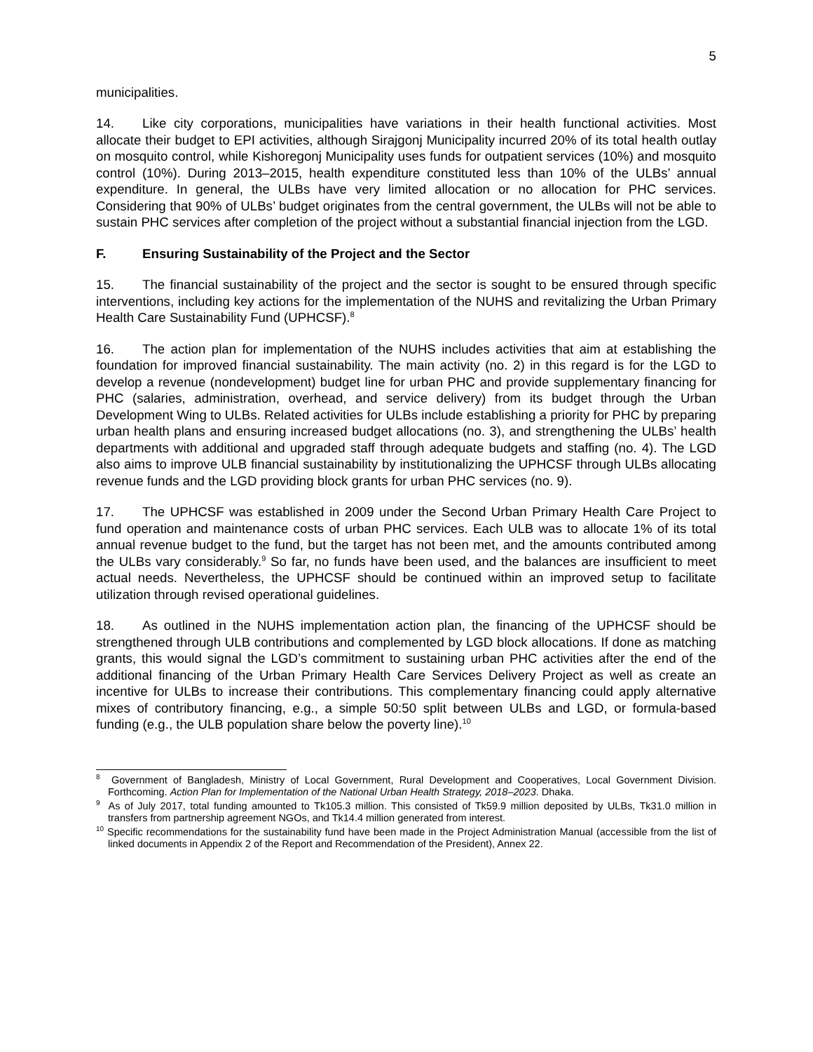5
municipalities.
14. Like city corporations, municipalities have variations in their health functional activities. Most allocate their budget to EPI activities, although Sirajgonj Municipality incurred 20% of its total health outlay on mosquito control, while Kishoregonj Municipality uses funds for outpatient services (10%) and mosquito control (10%). During 2013–2015, health expenditure constituted less than 10% of the ULBs’ annual expenditure. In general, the ULBs have very limited allocation or no allocation for PHC services. Considering that 90% of ULBs’ budget originates from the central government, the ULBs will not be able to sustain PHC services after completion of the project without a substantial financial injection from the LGD.
F. Ensuring Sustainability of the Project and the Sector
15. The financial sustainability of the project and the sector is sought to be ensured through specific interventions, including key actions for the implementation of the NUHS and revitalizing the Urban Primary Health Care Sustainability Fund (UPHCSF).<sup>8</sup>
16. The action plan for implementation of the NUHS includes activities that aim at establishing the foundation for improved financial sustainability. The main activity (no. 2) in this regard is for the LGD to develop a revenue (nondevelopment) budget line for urban PHC and provide supplementary financing for PHC (salaries, administration, overhead, and service delivery) from its budget through the Urban Development Wing to ULBs. Related activities for ULBs include establishing a priority for PHC by preparing urban health plans and ensuring increased budget allocations (no. 3), and strengthening the ULBs’ health departments with additional and upgraded staff through adequate budgets and staffing (no. 4). The LGD also aims to improve ULB financial sustainability by institutionalizing the UPHCSF through ULBs allocating revenue funds and the LGD providing block grants for urban PHC services (no. 9).
17. The UPHCSF was established in 2009 under the Second Urban Primary Health Care Project to fund operation and maintenance costs of urban PHC services. Each ULB was to allocate 1% of its total annual revenue budget to the fund, but the target has not been met, and the amounts contributed among the ULBs vary considerably.<sup>9</sup> So far, no funds have been used, and the balances are insufficient to meet actual needs. Nevertheless, the UPHCSF should be continued within an improved setup to facilitate utilization through revised operational guidelines.
18. As outlined in the NUHS implementation action plan, the financing of the UPHCSF should be strengthened through ULB contributions and complemented by LGD block allocations. If done as matching grants, this would signal the LGD’s commitment to sustaining urban PHC activities after the end of the additional financing of the Urban Primary Health Care Services Delivery Project as well as create an incentive for ULBs to increase their contributions. This complementary financing could apply alternative mixes of contributory financing, e.g., a simple 50:50 split between ULBs and LGD, or formula-based funding (e.g., the ULB population share below the poverty line).<sup>10</sup>
<sup>8</sup> Government of Bangladesh, Ministry of Local Government, Rural Development and Cooperatives, Local Government Division. Forthcoming. Action Plan for Implementation of the National Urban Health Strategy, 2018–2023. Dhaka.
<sup>9</sup> As of July 2017, total funding amounted to Tk105.3 million. This consisted of Tk59.9 million deposited by ULBs, Tk31.0 million in transfers from partnership agreement NGOs, and Tk14.4 million generated from interest.
<sup>10</sup> Specific recommendations for the sustainability fund have been made in the Project Administration Manual (accessible from the list of linked documents in Appendix 2 of the Report and Recommendation of the President), Annex 22.